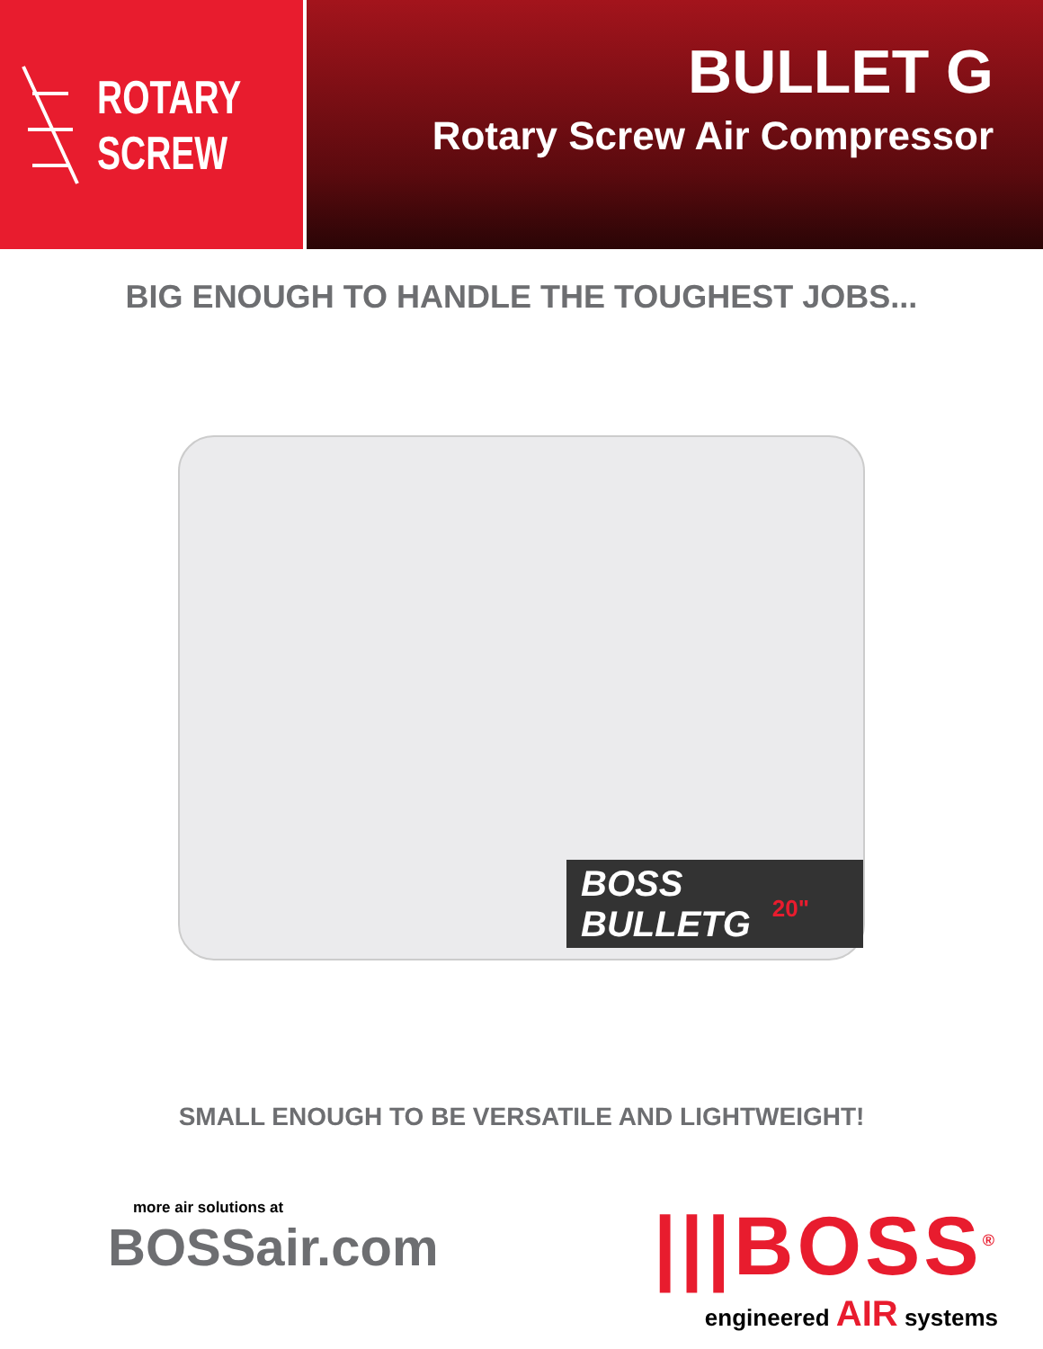ROTARY
SCREW
BULLET G
Rotary Screw Air Compressor
BIG ENOUGH TO HANDLE THE TOUGHEST JOBS...
BOSS BULLETG
20"
SMALL ENOUGH TO BE VERSATILE AND LIGHTWEIGHT!
more air solutions at
BOSSair.com
|||BOSS<sup>®</sup>
engineered AIR systems